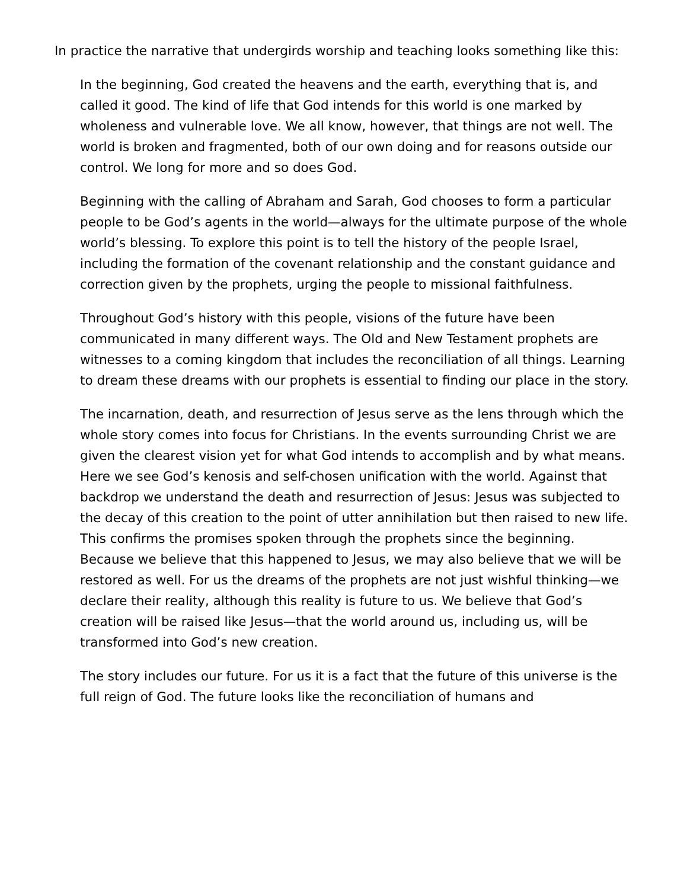In practice the narrative that undergirds worship and teaching looks something like this:
In the beginning, God created the heavens and the earth, everything that is, and called it good. The kind of life that God intends for this world is one marked by wholeness and vulnerable love. We all know, however, that things are not well. The world is broken and fragmented, both of our own doing and for reasons outside our control. We long for more and so does God.
Beginning with the calling of Abraham and Sarah, God chooses to form a particular people to be God’s agents in the world—always for the ultimate purpose of the whole world’s blessing. To explore this point is to tell the history of the people Israel, including the formation of the covenant relationship and the constant guidance and correction given by the prophets, urging the people to missional faithfulness.
Throughout God’s history with this people, visions of the future have been communicated in many different ways. The Old and New Testament prophets are witnesses to a coming kingdom that includes the reconciliation of all things. Learning to dream these dreams with our prophets is essential to finding our place in the story.
The incarnation, death, and resurrection of Jesus serve as the lens through which the whole story comes into focus for Christians. In the events surrounding Christ we are given the clearest vision yet for what God intends to accomplish and by what means. Here we see God’s kenosis and self-chosen unification with the world. Against that backdrop we understand the death and resurrection of Jesus: Jesus was subjected to the decay of this creation to the point of utter annihilation but then raised to new life. This confirms the promises spoken through the prophets since the beginning. Because we believe that this happened to Jesus, we may also believe that we will be restored as well. For us the dreams of the prophets are not just wishful thinking—we declare their reality, although this reality is future to us. We believe that God’s creation will be raised like Jesus—that the world around us, including us, will be transformed into God’s new creation.
The story includes our future. For us it is a fact that the future of this universe is the full reign of God. The future looks like the reconciliation of humans and